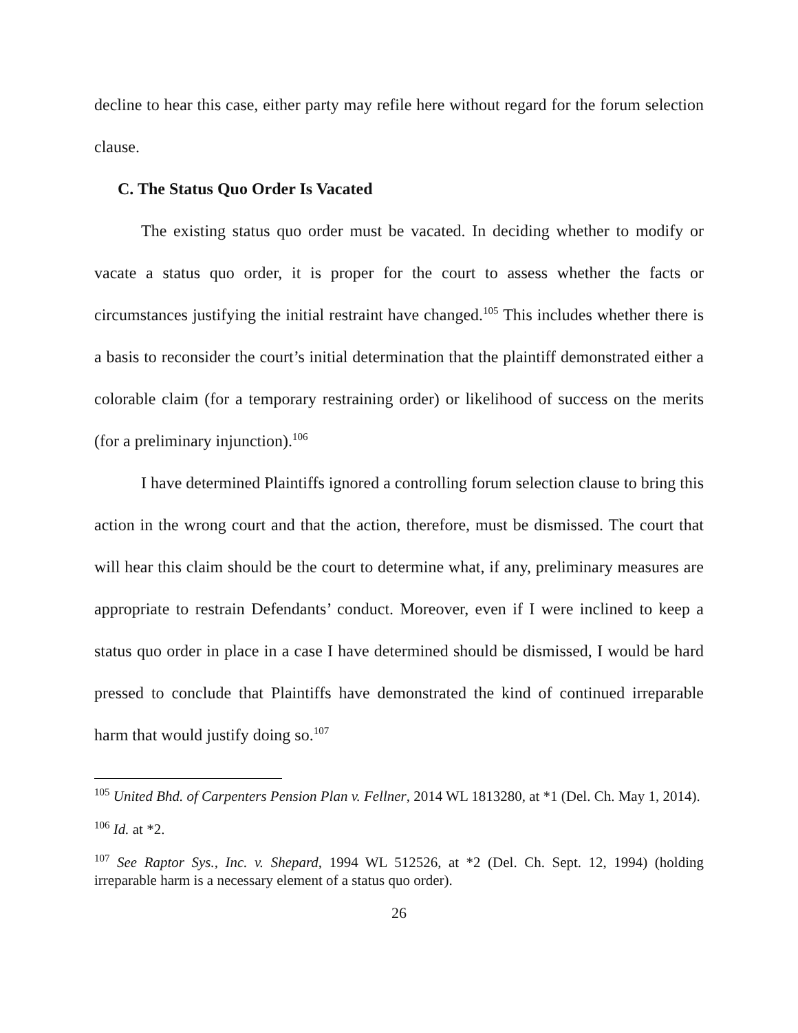decline to hear this case, either party may refile here without regard for the forum selection clause.
C. The Status Quo Order Is Vacated
The existing status quo order must be vacated. In deciding whether to modify or vacate a status quo order, it is proper for the court to assess whether the facts or circumstances justifying the initial restraint have changed.<sup>105</sup> This includes whether there is a basis to reconsider the court’s initial determination that the plaintiff demonstrated either a colorable claim (for a temporary restraining order) or likelihood of success on the merits (for a preliminary injunction).<sup>106</sup>
I have determined Plaintiffs ignored a controlling forum selection clause to bring this action in the wrong court and that the action, therefore, must be dismissed. The court that will hear this claim should be the court to determine what, if any, preliminary measures are appropriate to restrain Defendants’ conduct. Moreover, even if I were inclined to keep a status quo order in place in a case I have determined should be dismissed, I would be hard pressed to conclude that Plaintiffs have demonstrated the kind of continued irreparable harm that would justify doing so.<sup>107</sup>
<sup>105</sup> United Bhd. of Carpenters Pension Plan v. Fellner, 2014 WL 1813280, at *1 (Del. Ch. May 1, 2014).
<sup>106</sup> Id. at *2.
<sup>107</sup> See Raptor Sys., Inc. v. Shepard, 1994 WL 512526, at *2 (Del. Ch. Sept. 12, 1994) (holding irreparable harm is a necessary element of a status quo order).
26